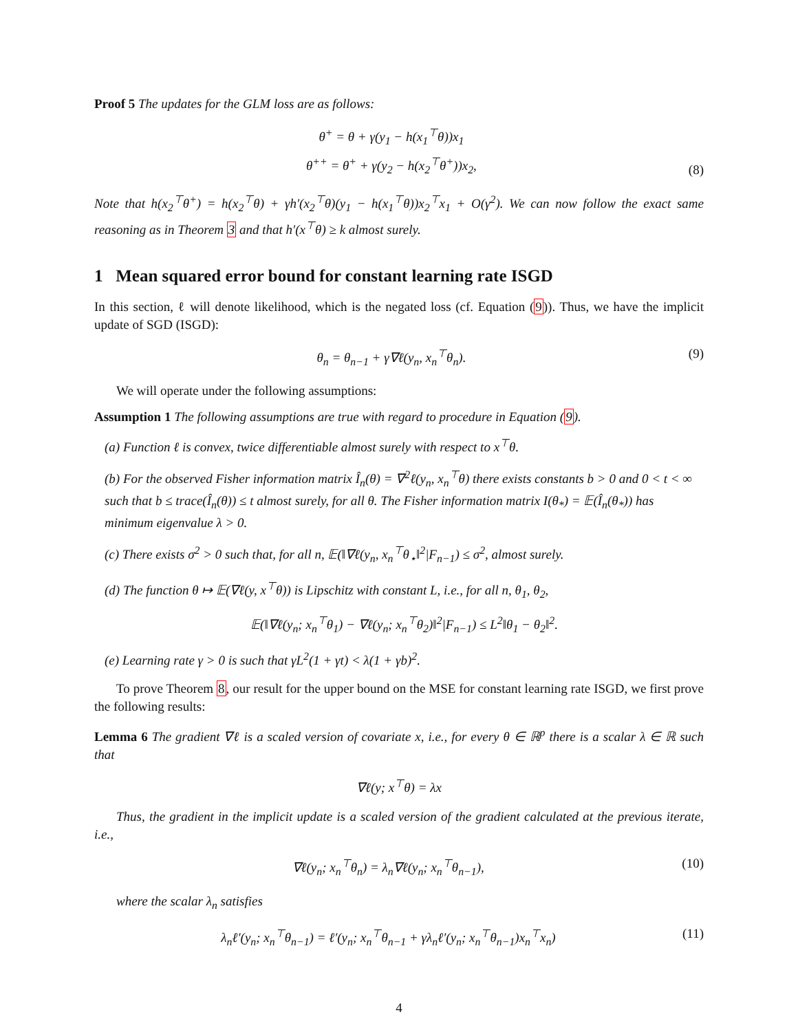Proof 5 The updates for the GLM loss are as follows:
θ<sup>+</sup> = θ + γ(y<sub>1</sub> − h(x<sub>1</sub><sup>⊤</sup>θ))x<sub>1</sub>
θ<sup>++</sup> = θ<sup>+</sup> + γ(y<sub>2</sub> − h(x<sub>2</sub><sup>⊤</sup>θ<sup>+</sup>))x<sub>2</sub>, (8)
Note that h(x<sub>2</sub><sup>⊤</sup>θ<sup>+</sup>) = h(x<sub>2</sub><sup>⊤</sup>θ) + γh′(x<sub>2</sub><sup>⊤</sup>θ)(y<sub>1</sub> − h(x<sub>1</sub><sup>⊤</sup>θ))x<sub>2</sub><sup>⊤</sup>x<sub>1</sub> + O(γ<sup>2</sup>). We can now follow the exact same reasoning as in Theorem 3 and that h′(x<sup>⊤</sup>θ) ≥ k almost surely.
1 Mean squared error bound for constant learning rate ISGD
In this section, ℓ will denote likelihood, which is the negated loss (cf. Equation (9)). Thus, we have the implicit update of SGD (ISGD):
θ<sub>n</sub> = θ<sub>n−1</sub> + γ∇ℓ(y<sub>n</sub>, x<sub>n</sub><sup>⊤</sup>θ<sub>n</sub>). (9)
We will operate under the following assumptions:
Assumption 1 The following assumptions are true with regard to procedure in Equation (9).
(a) Function ℓ is convex, twice differentiable almost surely with respect to x<sup>⊤</sup>θ.
(b) For the observed Fisher information matrix Î<sub>n</sub>(θ) = ∇<sup>2</sup>ℓ(y<sub>n</sub>, x<sub>n</sub><sup>⊤</sup>θ) there exists constants b > 0 and 0 < t < ∞ such that b ≤ trace(Î<sub>n</sub>(θ)) ≤ t almost surely, for all θ. The Fisher information matrix I(θ<sub>*</sub>) = 𝔼(Î<sub>n</sub>(θ<sub>*</sub>)) has minimum eigenvalue λ > 0.
(c) There exists σ<sup>2</sup> > 0 such that, for all n, 𝔼(‖∇ℓ(y<sub>n</sub>, x<sub>n</sub><sup>⊤</sup>θ<sub>⋆</sub>‖<sup>2</sup>|F<sub>n−1</sub>) ≤ σ<sup>2</sup>, almost surely.
(d) The function θ ↦ 𝔼(∇ℓ(y, x<sup>⊤</sup>θ)) is Lipschitz with constant L, i.e., for all n, θ<sub>1</sub>, θ<sub>2</sub>,
𝔼(‖∇ℓ(y<sub>n</sub>; x<sub>n</sub><sup>⊤</sup>θ<sub>1</sub>) − ∇ℓ(y<sub>n</sub>; x<sub>n</sub><sup>⊤</sup>θ<sub>2</sub>)‖<sup>2</sup>|F<sub>n−1</sub>) ≤ L<sup>2</sup>‖θ<sub>1</sub> − θ<sub>2</sub>‖<sup>2</sup>.
(e) Learning rate γ > 0 is such that γL<sup>2</sup>(1 + γt) < λ(1 + γb)<sup>2</sup>.
To prove Theorem 8, our result for the upper bound on the MSE for constant learning rate ISGD, we first prove the following results:
Lemma 6 The gradient ∇ℓ is a scaled version of covariate x, i.e., for every θ ∈ ℝ<sup>p</sup> there is a scalar λ ∈ ℝ such that
∇ℓ(y; x<sup>⊤</sup>θ) = λx
Thus, the gradient in the implicit update is a scaled version of the gradient calculated at the previous iterate, i.e.,
∇ℓ(y<sub>n</sub>; x<sub>n</sub><sup>⊤</sup>θ<sub>n</sub>) = λ<sub>n</sub>∇ℓ(y<sub>n</sub>; x<sub>n</sub><sup>⊤</sup>θ<sub>n−1</sub>), (10)
where the scalar λ<sub>n</sub> satisfies
λ<sub>n</sub>ℓ′(y<sub>n</sub>; x<sub>n</sub><sup>⊤</sup>θ<sub>n−1</sub>) = ℓ′(y<sub>n</sub>; x<sub>n</sub><sup>⊤</sup>θ<sub>n−1</sub> + γλ<sub>n</sub>ℓ′(y<sub>n</sub>; x<sub>n</sub><sup>⊤</sup>θ<sub>n−1</sub>)x<sub>n</sub><sup>⊤</sup>x<sub>n</sub>) (11)
4